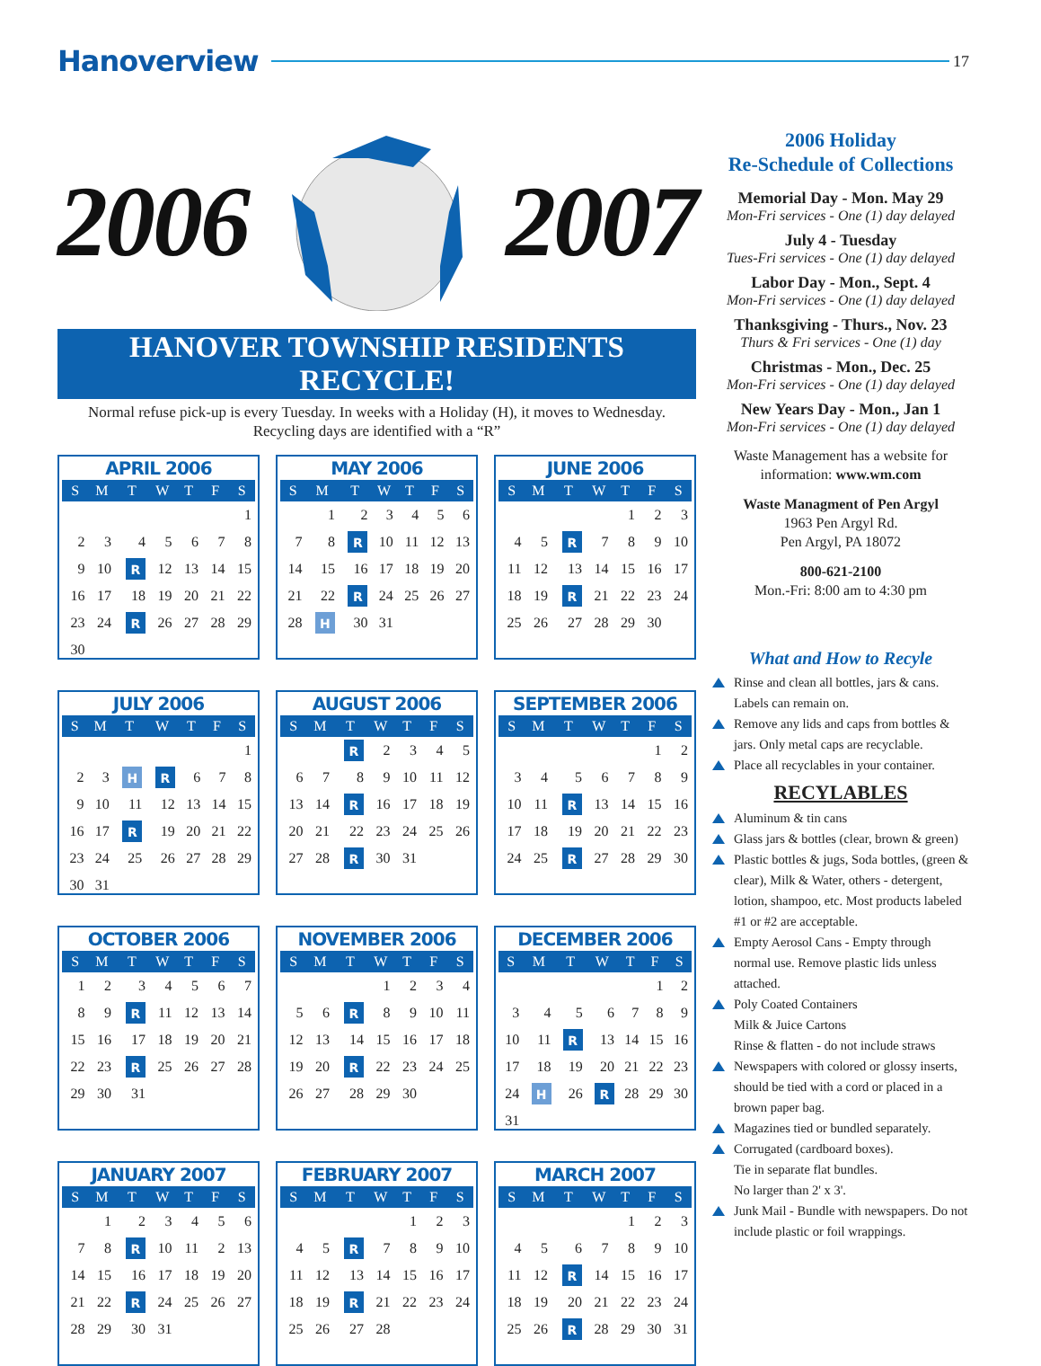Hanoverview 17
2006 2007
HANOVER TOWNSHIP RESIDENTS RECYCLE!
Normal refuse pick-up is every Tuesday. In weeks with a Holiday (H), it moves to Wednesday.
Recycling days are identified with a “R”
APRIL 2006
| S | M | T | W | T | F | S |
| --- | --- | --- | --- | --- | --- | --- |
| | | | | | | 1 |
| 2 | 3 | 4 | 5 | 6 | 7 | 8 |
| 9 | 10 | R | 12 | 13 | 14 | 15 |
| 16 | 17 | 18 | 19 | 20 | 21 | 22 |
| 23 | 24 | R | 26 | 27 | 28 | 29 |
| 30 | | | | | | |
MAY 2006
| S | M | T | W | T | F | S |
| --- | --- | --- | --- | --- | --- | --- |
| | 1 | 2 | 3 | 4 | 5 | 6 |
| 7 | 8 | R | 10 | 11 | 12 | 13 |
| 14 | 15 | 16 | 17 | 18 | 19 | 20 |
| 21 | 22 | R | 24 | 25 | 26 | 27 |
| 28 | H | 30 | 31 | | | |
JUNE 2006
| S | M | T | W | T | F | S |
| --- | --- | --- | --- | --- | --- | --- |
| | | | | 1 | 2 | 3 |
| 4 | 5 | R | 7 | 8 | 9 | 10 |
| 11 | 12 | 13 | 14 | 15 | 16 | 17 |
| 18 | 19 | R | 21 | 22 | 23 | 24 |
| 25 | 26 | 27 | 28 | 29 | 30 | |
JULY 2006
| S | M | T | W | T | F | S |
| --- | --- | --- | --- | --- | --- | --- |
| | | | | | | 1 |
| 2 | 3 | H | R | 6 | 7 | 8 |
| 9 | 10 | 11 | 12 | 13 | 14 | 15 |
| 16 | 17 | R | 19 | 20 | 21 | 22 |
| 23 | 24 | 25 | 26 | 27 | 28 | 29 |
| 30 | 31 | | | | | |
AUGUST 2006
| S | M | T | W | T | F | S |
| --- | --- | --- | --- | --- | --- | --- |
| | | R | 2 | 3 | 4 | 5 |
| 6 | 7 | 8 | 9 | 10 | 11 | 12 |
| 13 | 14 | R | 16 | 17 | 18 | 19 |
| 20 | 21 | 22 | 23 | 24 | 25 | 26 |
| 27 | 28 | R | 30 | 31 | | |
SEPTEMBER 2006
| S | M | T | W | T | F | S |
| --- | --- | --- | --- | --- | --- | --- |
| | | | | | 1 | 2 |
| 3 | 4 | 5 | 6 | 7 | 8 | 9 |
| 10 | 11 | R | 13 | 14 | 15 | 16 |
| 17 | 18 | 19 | 20 | 21 | 22 | 23 |
| 24 | 25 | R | 27 | 28 | 29 | 30 |
OCTOBER 2006
| S | M | T | W | T | F | S |
| --- | --- | --- | --- | --- | --- | --- |
| 1 | 2 | 3 | 4 | 5 | 6 | 7 |
| 8 | 9 | R | 11 | 12 | 13 | 14 |
| 15 | 16 | 17 | 18 | 19 | 20 | 21 |
| 22 | 23 | R | 25 | 26 | 27 | 28 |
| 29 | 30 | 31 | | | | |
NOVEMBER 2006
| S | M | T | W | T | F | S |
| --- | --- | --- | --- | --- | --- | --- |
| | | | 1 | 2 | 3 | 4 |
| 5 | 6 | R | 8 | 9 | 10 | 11 |
| 12 | 13 | 14 | 15 | 16 | 17 | 18 |
| 19 | 20 | R | 22 | 23 | 24 | 25 |
| 26 | 27 | 28 | 29 | 30 | | |
DECEMBER 2006
| S | M | T | W | T | F | S |
| --- | --- | --- | --- | --- | --- | --- |
| | | | | | 1 | 2 |
| 3 | 4 | 5 | 6 | 7 | 8 | 9 |
| 10 | 11 | R | 13 | 14 | 15 | 16 |
| 17 | 18 | 19 | 20 | 21 | 22 | 23 |
| 24 | H | 26 | R | 28 | 29 | 30 |
| 31 | | | | | | |
JANUARY 2007
| S | M | T | W | T | F | S |
| --- | --- | --- | --- | --- | --- | --- |
| | 1 | 2 | 3 | 4 | 5 | 6 |
| 7 | 8 | R | 10 | 11 | 2 | 13 |
| 14 | 15 | 16 | 17 | 18 | 19 | 20 |
| 21 | 22 | R | 24 | 25 | 26 | 27 |
| 28 | 29 | 30 | 31 | | | |
FEBRUARY 2007
| S | M | T | W | T | F | S |
| --- | --- | --- | --- | --- | --- | --- |
| | | | | 1 | 2 | 3 |
| 4 | 5 | R | 7 | 8 | 9 | 10 |
| 11 | 12 | 13 | 14 | 15 | 16 | 17 |
| 18 | 19 | R | 21 | 22 | 23 | 24 |
| 25 | 26 | 27 | 28 | | | |
MARCH 2007
| S | M | T | W | T | F | S |
| --- | --- | --- | --- | --- | --- | --- |
| | | | | 1 | 2 | 3 |
| 4 | 5 | 6 | 7 | 8 | 9 | 10 |
| 11 | 12 | R | 14 | 15 | 16 | 17 |
| 18 | 19 | 20 | 21 | 22 | 23 | 24 |
| 25 | 26 | R | 28 | 29 | 30 | 31 |
2006 Holiday
Re-Schedule of Collections
Memorial Day - Mon. May 29
Mon-Fri services - One (1) day delayed
July 4 - Tuesday
Tues-Fri services - One (1) day delayed
Labor Day - Mon., Sept. 4
Mon-Fri services - One (1) day delayed
Thanksgiving - Thurs., Nov. 23
Thurs & Fri services - One (1) day
Christmas - Mon., Dec. 25
Mon-Fri services - One (1) day delayed
New Years Day - Mon., Jan 1
Mon-Fri services - One (1) day delayed
Waste Management has a website for information: www.wm.com
Waste Managment of Pen Argyl
1963 Pen Argyl Rd.
Pen Argyl, PA 18072
800-621-2100
Mon.-Fri: 8:00 am to 4:30 pm
What and How to Recyle
Rinse and clean all bottles, jars & cans. Labels can remain on.
Remove any lids and caps from bottles & jars. Only metal caps are recyclable.
Place all recyclables in your container.
RECYLABLES
Aluminum & tin cans
Glass jars & bottles (clear, brown & green)
Plastic bottles & jugs, Soda bottles, (green & clear), Milk & Water, others - detergent, lotion, shampoo, etc. Most products labeled #1 or #2 are acceptable.
Empty Aerosol Cans - Empty through normal use. Remove plastic lids unless attached.
Poly Coated Containers
Milk & Juice Cartons
Rinse & flatten - do not include straws
Newspapers with colored or glossy inserts, should be tied with a cord or placed in a brown paper bag.
Magazines tied or bundled separately.
Corrugated (cardboard boxes).
Tie in separate flat bundles.
No larger than 2' x 3'.
Junk Mail - Bundle with newspapers. Do not include plastic or foil wrappings.